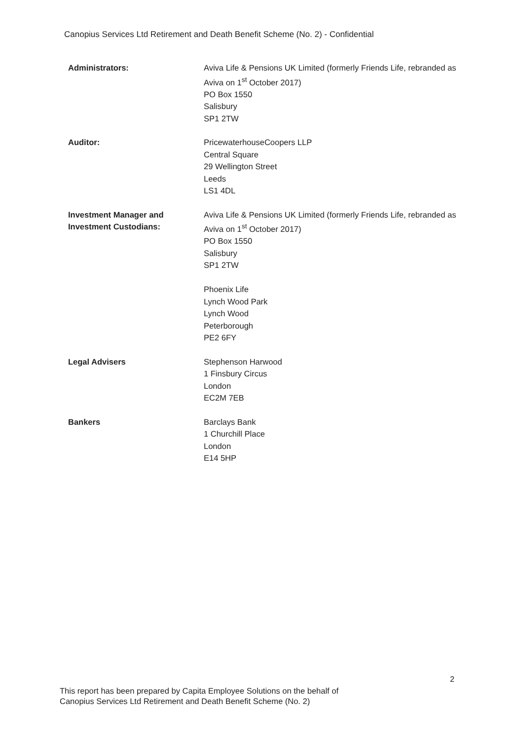Canopius Services Ltd Retirement and Death Benefit Scheme (No. 2) - Confidential
Administrators: Aviva Life & Pensions UK Limited (formerly Friends Life, rebranded as Aviva on 1<sup>st</sup> October 2017)
PO Box 1550
Salisbury
SP1 2TW
Auditor: PricewaterhouseCoopers LLP
Central Square
29 Wellington Street
Leeds
LS1 4DL
Investment Manager and
Investment Custodians:
Aviva Life & Pensions UK Limited (formerly Friends Life, rebranded as Aviva on 1<sup>st</sup> October 2017)
PO Box 1550
Salisbury
SP1 2TW
Phoenix Life
Lynch Wood Park
Lynch Wood
Peterborough
PE2 6FY
Legal Advisers Stephenson Harwood
1 Finsbury Circus
London
EC2M 7EB
Bankers Barclays Bank
1 Churchill Place
London
E14 5HP
2
This report has been prepared by Capita Employee Solutions on the behalf of
Canopius Services Ltd Retirement and Death Benefit Scheme (No. 2)